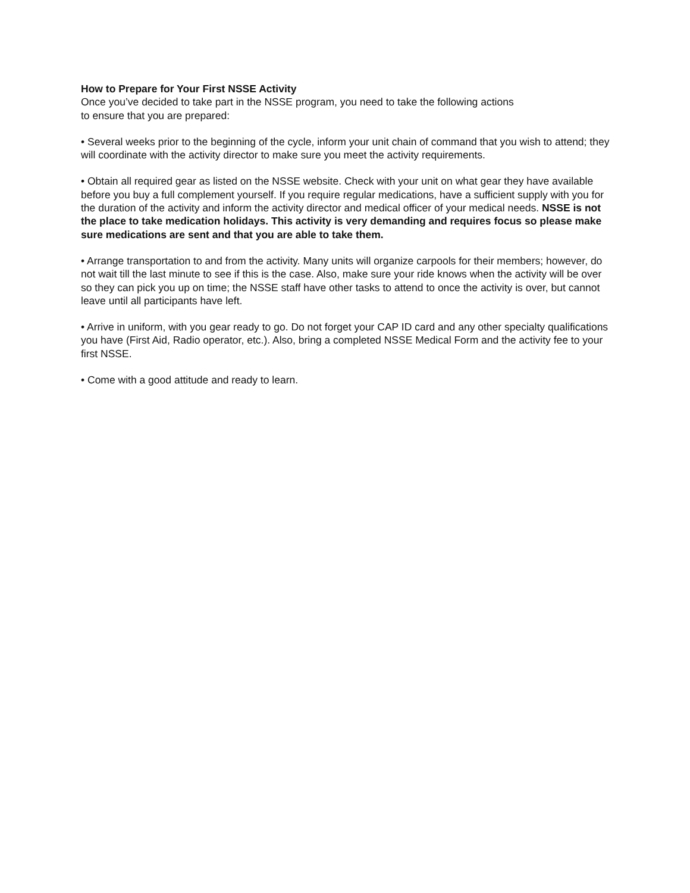How to Prepare for Your First NSSE Activity
Once you’ve decided to take part in the NSSE program, you need to take the following actions
to ensure that you are prepared:
• Several weeks prior to the beginning of the cycle, inform your unit chain of command that you wish to attend; they will coordinate with the activity director to make sure you meet the activity requirements.
• Obtain all required gear as listed on the NSSE website. Check with your unit on what gear they have available before you buy a full complement yourself. If you require regular medications, have a sufficient supply with you for the duration of the activity and inform the activity director and medical officer of your medical needs. NSSE is not the place to take medication holidays. This activity is very demanding and requires focus so please make sure medications are sent and that you are able to take them.
• Arrange transportation to and from the activity. Many units will organize carpools for their members; however, do not wait till the last minute to see if this is the case. Also, make sure your ride knows when the activity will be over so they can pick you up on time; the NSSE staff have other tasks to attend to once the activity is over, but cannot leave until all participants have left.
• Arrive in uniform, with you gear ready to go. Do not forget your CAP ID card and any other specialty qualifications you have (First Aid, Radio operator, etc.). Also, bring a completed NSSE Medical Form and the activity fee to your first NSSE.
• Come with a good attitude and ready to learn.